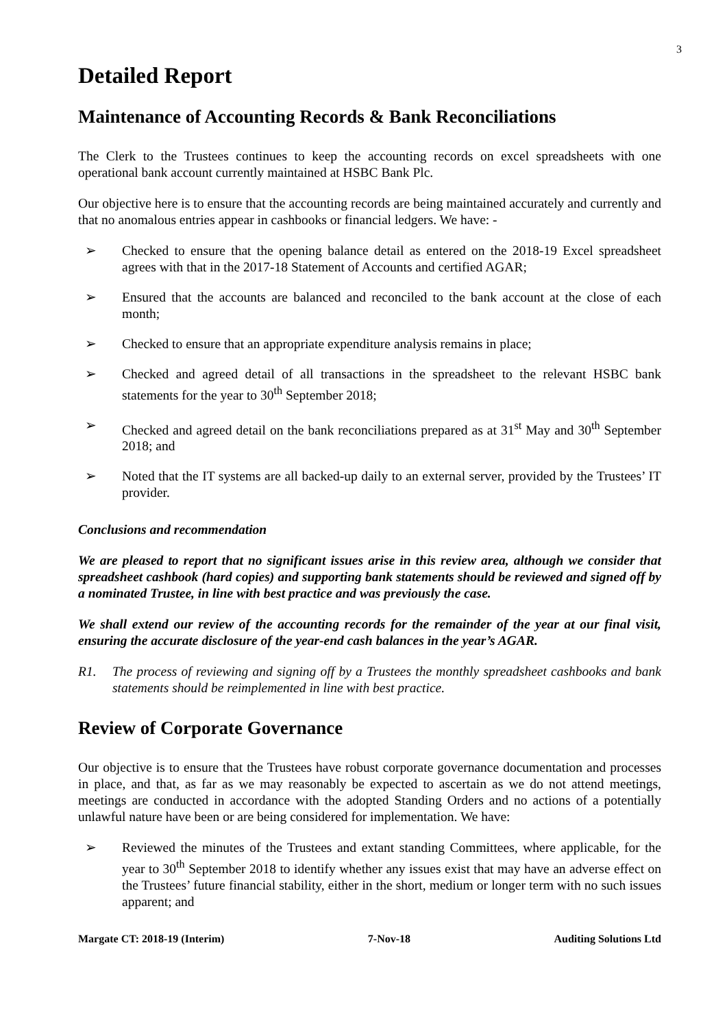3
Detailed Report
Maintenance of Accounting Records & Bank Reconciliations
The Clerk to the Trustees continues to keep the accounting records on excel spreadsheets with one operational bank account currently maintained at HSBC Bank Plc.
Our objective here is to ensure that the accounting records are being maintained accurately and currently and that no anomalous entries appear in cashbooks or financial ledgers. We have: -
➢ Checked to ensure that the opening balance detail as entered on the 2018-19 Excel spreadsheet agrees with that in the 2017-18 Statement of Accounts and certified AGAR;
➢ Ensured that the accounts are balanced and reconciled to the bank account at the close of each month;
➢ Checked to ensure that an appropriate expenditure analysis remains in place;
➢ Checked and agreed detail of all transactions in the spreadsheet to the relevant HSBC bank statements for the year to 30<sup>th</sup> September 2018;
➢ Checked and agreed detail on the bank reconciliations prepared as at 31<sup>st</sup> May and 30<sup>th</sup> September 2018; and
➢ Noted that the IT systems are all backed-up daily to an external server, provided by the Trustees’ IT provider.
Conclusions and recommendation
We are pleased to report that no significant issues arise in this review area, although we consider that spreadsheet cashbook (hard copies) and supporting bank statements should be reviewed and signed off by a nominated Trustee, in line with best practice and was previously the case.
We shall extend our review of the accounting records for the remainder of the year at our final visit, ensuring the accurate disclosure of the year-end cash balances in the year’s AGAR.
R1. The process of reviewing and signing off by a Trustees the monthly spreadsheet cashbooks and bank statements should be reimplemented in line with best practice.
Review of Corporate Governance
Our objective is to ensure that the Trustees have robust corporate governance documentation and processes in place, and that, as far as we may reasonably be expected to ascertain as we do not attend meetings, meetings are conducted in accordance with the adopted Standing Orders and no actions of a potentially unlawful nature have been or are being considered for implementation. We have:
➢ Reviewed the minutes of the Trustees and extant standing Committees, where applicable, for the year to 30<sup>th</sup> September 2018 to identify whether any issues exist that may have an adverse effect on the Trustees’ future financial stability, either in the short, medium or longer term with no such issues apparent; and
Margate CT: 2018-19 (Interim) 7-Nov-18 Auditing Solutions Ltd